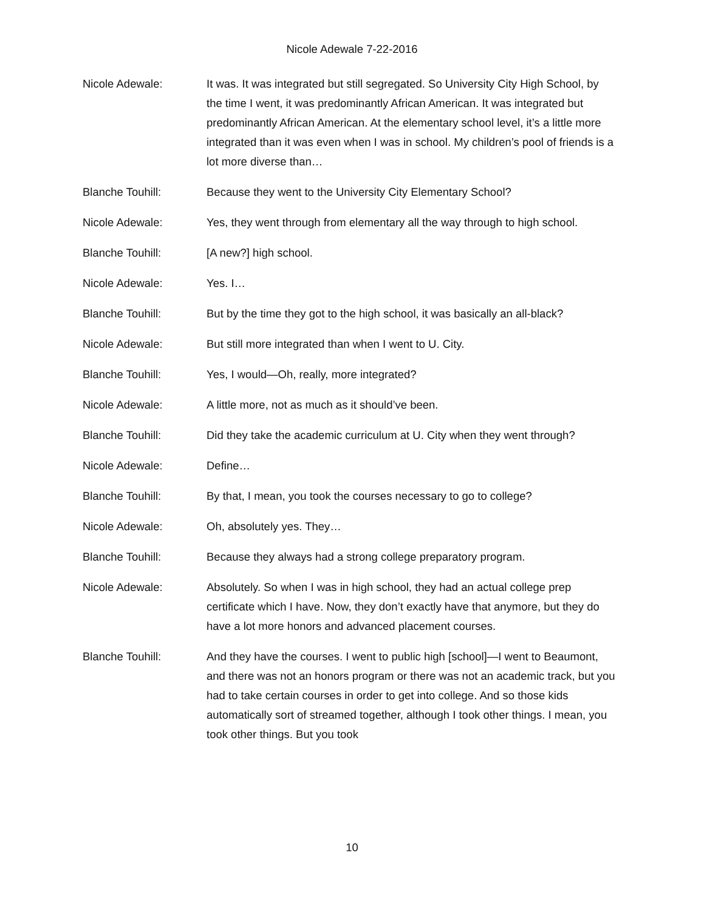Nicole Adewale 7-22-2016
Nicole Adewale: It was. It was integrated but still segregated. So University City High School, by the time I went, it was predominantly African American. It was integrated but predominantly African American. At the elementary school level, it’s a little more integrated than it was even when I was in school. My children’s pool of friends is a lot more diverse than…
Blanche Touhill: Because they went to the University City Elementary School?
Nicole Adewale: Yes, they went through from elementary all the way through to high school.
Blanche Touhill: [A new?] high school.
Nicole Adewale: Yes. I…
Blanche Touhill: But by the time they got to the high school, it was basically an all-black?
Nicole Adewale: But still more integrated than when I went to U. City.
Blanche Touhill: Yes, I would—Oh, really, more integrated?
Nicole Adewale: A little more, not as much as it should’ve been.
Blanche Touhill: Did they take the academic curriculum at U. City when they went through?
Nicole Adewale: Define…
Blanche Touhill: By that, I mean, you took the courses necessary to go to college?
Nicole Adewale: Oh, absolutely yes. They…
Blanche Touhill: Because they always had a strong college preparatory program.
Nicole Adewale: Absolutely. So when I was in high school, they had an actual college prep certificate which I have. Now, they don’t exactly have that anymore, but they do have a lot more honors and advanced placement courses.
Blanche Touhill: And they have the courses. I went to public high [school]—I went to Beaumont, and there was not an honors program or there was not an academic track, but you had to take certain courses in order to get into college. And so those kids automatically sort of streamed together, although I took other things. I mean, you took other things. But you took
10